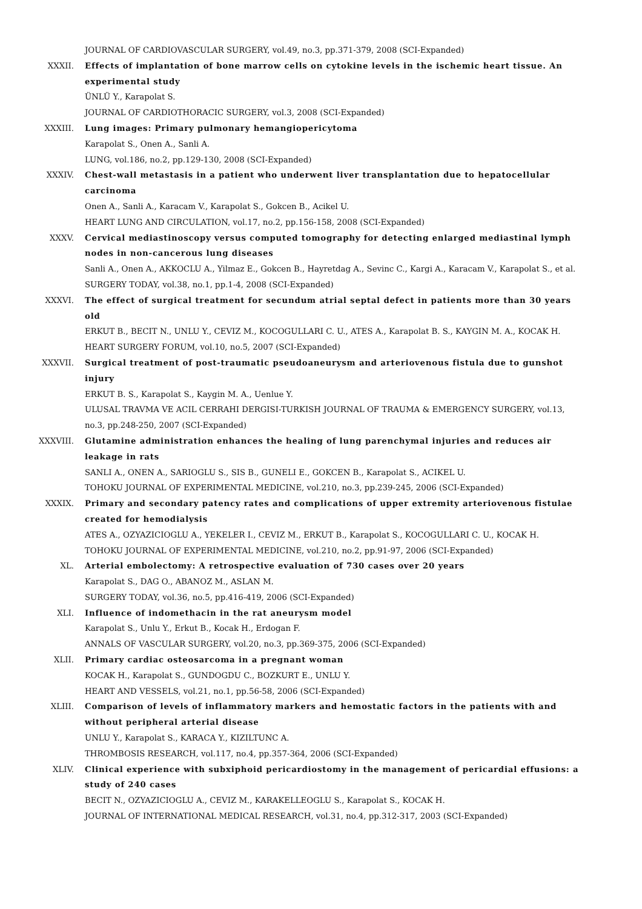JOURNAL OF CARDIOVASCULAR SURGERY, vol.49, no.3, pp.371-379, 2008 (SCI-Expanded)
XXXII. Effects of implantation of bone marrow cells on cytokine levels in the ischemic heart tissue. An experimental study
ÜNLÜ Y., Karapolat S.
JOURNAL OF CARDIOTHORACIC SURGERY, vol.3, 2008 (SCI-Expanded)
XXXIII. Lung images: Primary pulmonary hemangiopericytoma
Karapolat S., Onen A., Sanli A.
LUNG, vol.186, no.2, pp.129-130, 2008 (SCI-Expanded)
XXXIV. Chest-wall metastasis in a patient who underwent liver transplantation due to hepatocellular carcinoma
Onen A., Sanli A., Karacam V., Karapolat S., Gokcen B., Acikel U.
HEART LUNG AND CIRCULATION, vol.17, no.2, pp.156-158, 2008 (SCI-Expanded)
XXXV. Cervical mediastinoscopy versus computed tomography for detecting enlarged mediastinal lymph nodes in non-cancerous lung diseases
Sanli A., Onen A., AKKOCLU A., Yilmaz E., Gokcen B., Hayretdag A., Sevinc C., Kargi A., Karacam V., Karapolat S., et al.
SURGERY TODAY, vol.38, no.1, pp.1-4, 2008 (SCI-Expanded)
XXXVI. The effect of surgical treatment for secundum atrial septal defect in patients more than 30 years old
ERKUT B., BECIT N., UNLU Y., CEVIZ M., KOCOGULLARI C. U., ATES A., Karapolat B. S., KAYGIN M. A., KOCAK H.
HEART SURGERY FORUM, vol.10, no.5, 2007 (SCI-Expanded)
XXXVII. Surgical treatment of post-traumatic pseudoaneurysm and arteriovenous fistula due to gunshot injury
ERKUT B. S., Karapolat S., Kaygin M. A., Uenlue Y.
ULUSAL TRAVMA VE ACIL CERRAHI DERGISI-TURKISH JOURNAL OF TRAUMA & EMERGENCY SURGERY, vol.13, no.3, pp.248-250, 2007 (SCI-Expanded)
XXXVIII. Glutamine administration enhances the healing of lung parenchymal injuries and reduces air leakage in rats
SANLI A., ONEN A., SARIOGLU S., SIS B., GUNELI E., GOKCEN B., Karapolat S., ACIKEL U.
TOHOKU JOURNAL OF EXPERIMENTAL MEDICINE, vol.210, no.3, pp.239-245, 2006 (SCI-Expanded)
XXXIX. Primary and secondary patency rates and complications of upper extremity arteriovenous fistulae created for hemodialysis
ATES A., OZYAZICIOGLU A., YEKELER I., CEVIZ M., ERKUT B., Karapolat S., KOCOGULLARI C. U., KOCAK H.
TOHOKU JOURNAL OF EXPERIMENTAL MEDICINE, vol.210, no.2, pp.91-97, 2006 (SCI-Expanded)
XL. Arterial embolectomy: A retrospective evaluation of 730 cases over 20 years
Karapolat S., DAG O., ABANOZ M., ASLAN M.
SURGERY TODAY, vol.36, no.5, pp.416-419, 2006 (SCI-Expanded)
XLI. Influence of indomethacin in the rat aneurysm model
Karapolat S., Unlu Y., Erkut B., Kocak H., Erdogan F.
ANNALS OF VASCULAR SURGERY, vol.20, no.3, pp.369-375, 2006 (SCI-Expanded)
XLII. Primary cardiac osteosarcoma in a pregnant woman
KOCAK H., Karapolat S., GUNDOGDU C., BOZKURT E., UNLU Y.
HEART AND VESSELS, vol.21, no.1, pp.56-58, 2006 (SCI-Expanded)
XLIII. Comparison of levels of inflammatory markers and hemostatic factors in the patients with and without peripheral arterial disease
UNLU Y., Karapolat S., KARACA Y., KIZILTUNC A.
THROMBOSIS RESEARCH, vol.117, no.4, pp.357-364, 2006 (SCI-Expanded)
XLIV. Clinical experience with subxiphoid pericardiostomy in the management of pericardial effusions: a study of 240 cases
BECIT N., OZYAZICIOGLU A., CEVIZ M., KARAKELLEOGLU S., Karapolat S., KOCAK H.
JOURNAL OF INTERNATIONAL MEDICAL RESEARCH, vol.31, no.4, pp.312-317, 2003 (SCI-Expanded)